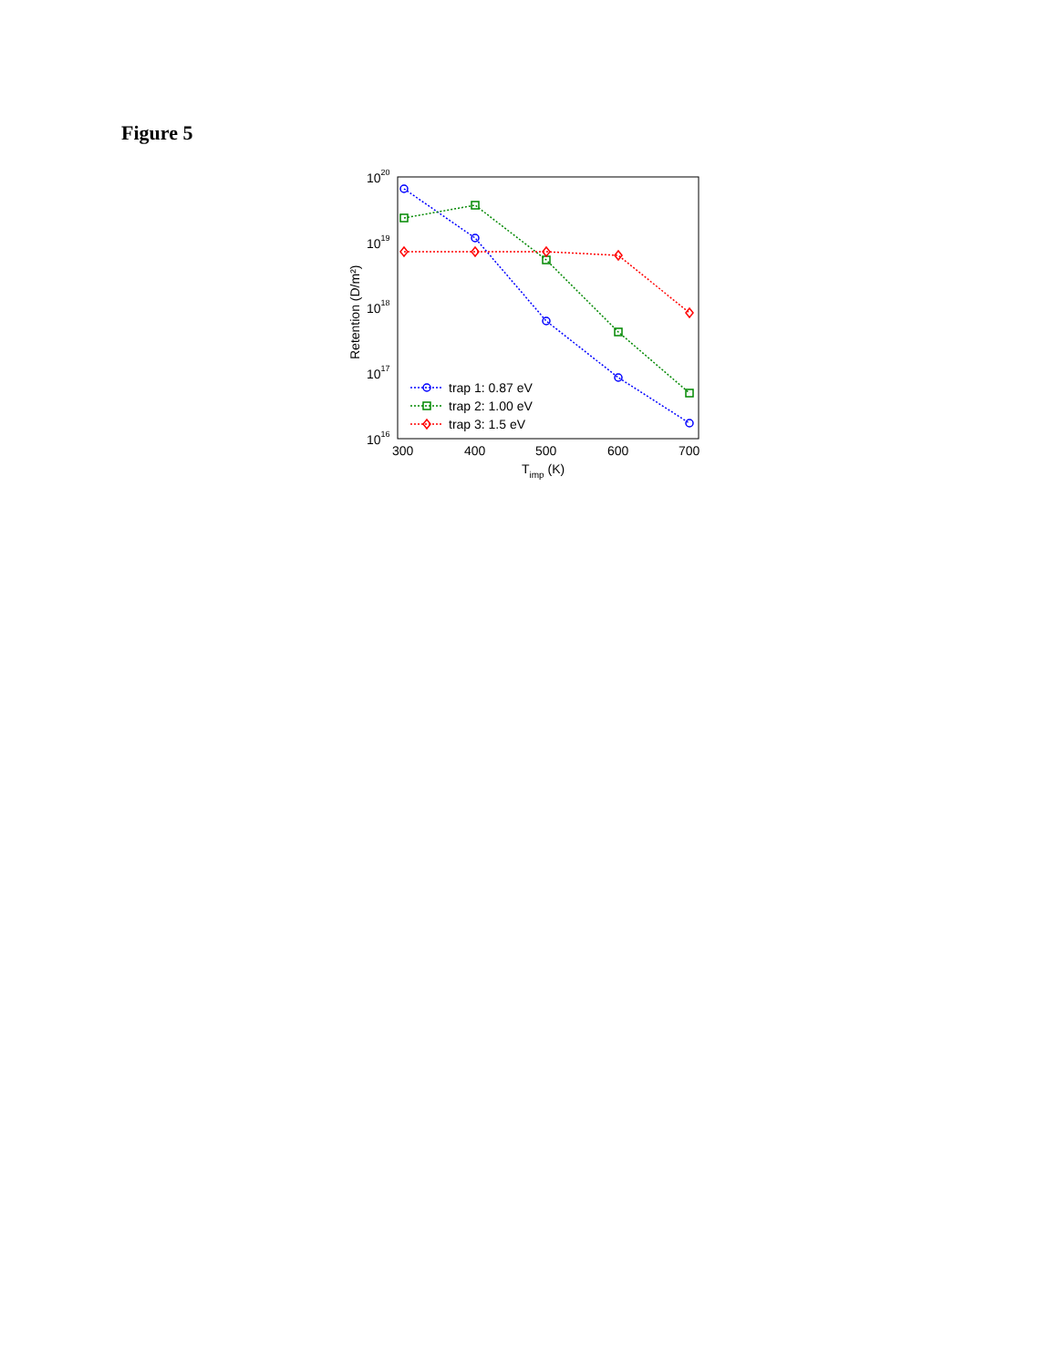Figure 5
1020
1019
1018
1017
1016
300
400
500
600
700
Timp (K)
Retention (D/m²)
trap 1: 0.87 eV
trap 2: 1.00 eV
trap 3: 1.5 eV